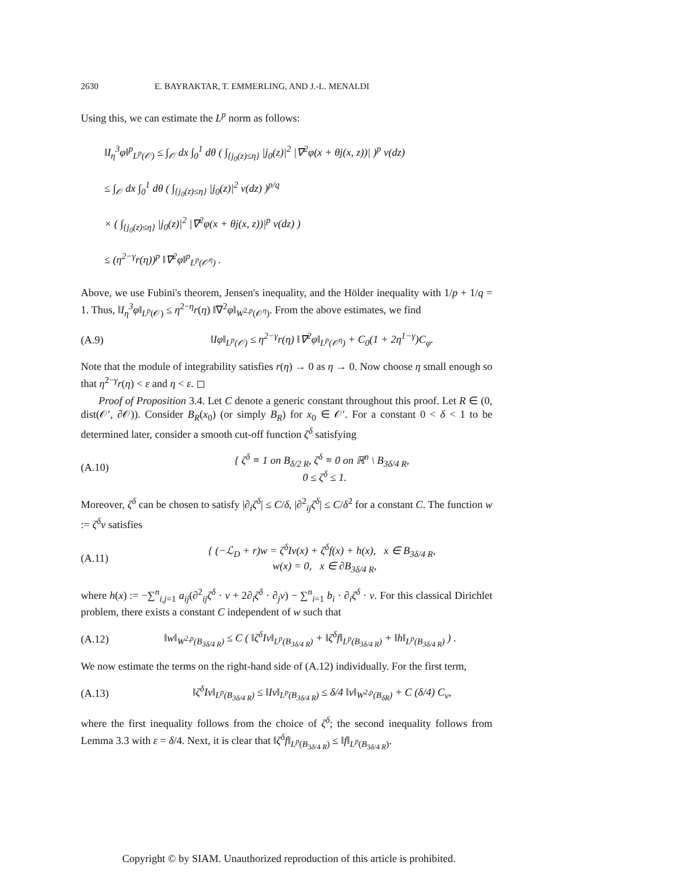2630 E. BAYRAKTAR, T. EMMERLING, AND J.-L. MENALDI
Using this, we can estimate the L<sup>p</sup> norm as follows:
‖I<sub>η</sub><sup>3</sup>φ‖<sup>p</sup><sub>L<sup>p</sup>(𝒪)</sub> ≤ ∫<sub>𝒪</sub> dx ∫<sub>0</sub><sup>1</sup> dθ ( ∫<sub>{j<sub>0</sub>(z)≤η}</sub> |j<sub>0</sub>(z)|<sup>2</sup> |∇<sup>2</sup>φ(x + θj(x, z))| )<sup>p</sup> ν(dz)
≤ ∫<sub>𝒪</sub> dx ∫<sub>0</sub><sup>1</sup> dθ ( ∫<sub>{j<sub>0</sub>(z)≤η}</sub> |j<sub>0</sub>(z)|<sup>2</sup> ν(dz) )<sup>p/q</sup>
× ( ∫<sub>{j<sub>0</sub>(z)≤η}</sub> |j<sub>0</sub>(z)|<sup>2</sup> |∇<sup>2</sup>φ(x + θj(x, z))|<sup>p</sup> ν(dz) )
≤ (η<sup>2−γ</sup>r(η))<sup>p</sup> ‖∇<sup>2</sup>φ‖<sup>p</sup><sub>L<sup>p</sup>(𝒪<sup>η</sup>)</sub> .
Above, we use Fubini's theorem, Jensen's inequality, and the Hölder inequality with 1/p + 1/q = 1. Thus, ‖I<sub>η</sub><sup>3</sup>φ‖<sub>L<sup>p</sup>(𝒪)</sub> ≤ η<sup>2−η</sup>r(η) ‖∇<sup>2</sup>φ‖<sub>W<sup>2,p</sup>(𝒪<sup>η</sup>)</sub>. From the above estimates, we find
(A.9) ‖Iφ‖<sub>L<sup>p</sup>(𝒪)</sub> ≤ η<sup>2−γ</sup>r(η) ‖∇<sup>2</sup>φ‖<sub>L<sup>p</sup>(𝒪<sup>η</sup>)</sub> + C<sub>0</sub>(1 + 2η<sup>1−γ</sup>)C<sub>φ</sub>.
Note that the module of integrability satisfies r(η) → 0 as η → 0. Now choose η small enough so that η<sup>2−γ</sup>r(η) < ε and η < ε. ◻
Proof of Proposition 3.4. Let C denote a generic constant throughout this proof. Let R ∈ (0, dist(𝒪′, ∂𝒪)). Consider B<sub>R</sub>(x<sub>0</sub>) (or simply B<sub>R</sub>) for x<sub>0</sub> ∈ 𝒪′. For a constant 0 < δ < 1 to be determined later, consider a smooth cut-off function ζ<sup>δ</sup> satisfying
(A.10) { ζ<sup>δ</sup> ≡ 1 on B<sub>δ/2 R</sub>, ζ<sup>δ</sup> ≡ 0 on ℝ<sup>n</sup> \ B<sub>3δ/4 R</sub>,
0 ≤ ζ<sup>δ</sup> ≤ 1.
Moreover, ζ<sup>δ</sup> can be chosen to satisfy |∂<sub>i</sub>ζ<sup>δ</sup>| ≤ C/δ, |∂<sup>2</sup><sub>ij</sub>ζ<sup>δ</sup>| ≤ C/δ<sup>2</sup> for a constant C. The function w := ζ<sup>δ</sup>v satisfies
(A.11) { (−ℒ<sub>D</sub> + r)w = ζ<sup>δ</sup>Iv(x) + ζ<sup>δ</sup>f(x) + h(x), x ∈ B<sub>3δ/4 R</sub>,
w(x) = 0, x ∈ ∂B<sub>3δ/4 R</sub>,
where h(x) := −∑<sup>n</sup><sub>i,j=1</sub> a<sub>ij</sub>(∂<sup>2</sup><sub>ij</sub>ζ<sup>δ</sup> · v + 2∂<sub>i</sub>ζ<sup>δ</sup> · ∂<sub>j</sub>v) − ∑<sup>n</sup><sub>i=1</sub> b<sub>i</sub> · ∂<sub>i</sub>ζ<sup>δ</sup> · v. For this classical Dirichlet problem, there exists a constant C independent of w such that
(A.12) ‖w‖<sub>W<sup>2,p</sup>(B<sub>3δ/4 R</sub>)</sub> ≤ C ( ‖ζ<sup>δ</sup>Iv‖<sub>L<sup>p</sup>(B<sub>3δ/4 R</sub>)</sub> + ‖ζ<sup>δ</sup>f‖<sub>L<sup>p</sup>(B<sub>3δ/4 R</sub>)</sub> + ‖h‖<sub>L<sup>p</sup>(B<sub>3δ/4 R</sub>)</sub> ) .
We now estimate the terms on the right-hand side of (A.12) individually. For the first term,
(A.13) ‖ζ<sup>δ</sup>Iv‖<sub>L<sup>p</sup>(B<sub>3δ/4 R</sub>)</sub> ≤ ‖Iv‖<sub>L<sup>p</sup>(B<sub>3δ/4 R</sub>)</sub> ≤ δ/4 ‖v‖<sub>W<sup>2,p</sup>(B<sub>δR</sub>)</sub> + C (δ/4) C<sub>v</sub>,
where the first inequality follows from the choice of ζ<sup>δ</sup>; the second inequality follows from Lemma 3.3 with ε = δ/4. Next, it is clear that ‖ζ<sup>δ</sup>f‖<sub>L<sup>p</sup>(B<sub>3δ/4 R</sub>)</sub> ≤ ‖f‖<sub>L<sup>p</sup>(B<sub>3δ/4 R</sub>)</sub>.
Copyright © by SIAM. Unauthorized reproduction of this article is prohibited.